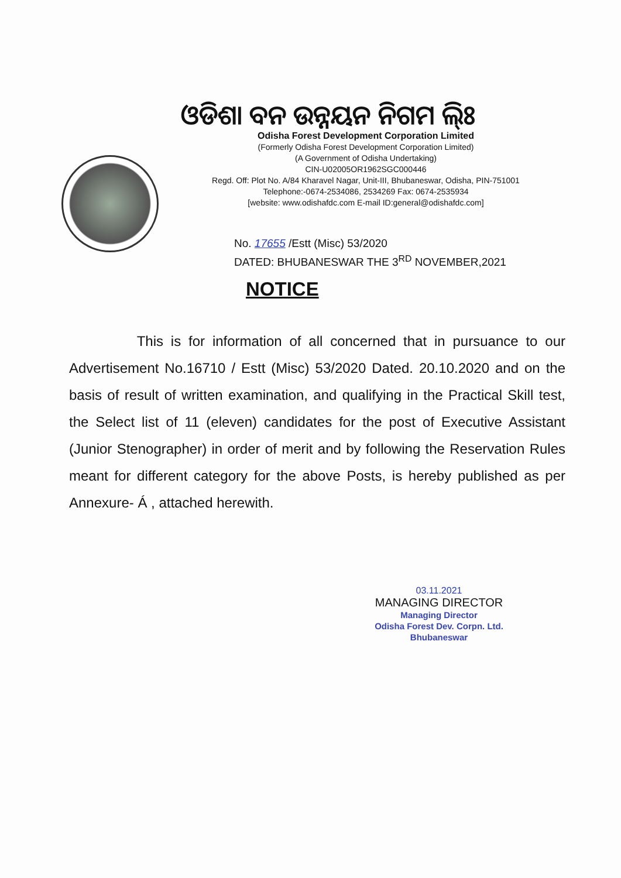ଓଡିଶା ବନ ଉନ୍ନୟନ ନିଗମ ଲି୍ଃ
Odisha Forest Development Corporation Limited
(Formerly Odisha Forest Development Corporation Limited)
(A Government of Odisha Undertaking)
CIN-U02005OR1962SGC000446
Regd. Off: Plot No. A/84 Kharavel Nagar, Unit-III, Bhubaneswar, Odisha, PIN-751001
Telephone:-0674-2534086, 2534269 Fax: 0674-2535934
[website: www.odishafdc.com E-mail ID:general@odishafdc.com]
No. 17655 /Estt (Misc) 53/2020
DATED: BHUBANESWAR THE 3<sup>RD</sup> NOVEMBER,2021
NOTICE
This is for information of all concerned that in pursuance to our Advertisement No.16710 / Estt (Misc) 53/2020 Dated. 20.10.2020 and on the basis of result of written examination, and qualifying in the Practical Skill test, the Select list of 11 (eleven) candidates for the post of Executive Assistant (Junior Stenographer) in order of merit and by following the Reservation Rules meant for different category for the above Posts, is hereby published as per Annexure- Á , attached herewith.
03.11.2021
MANAGING DIRECTOR
Managing Director
Odisha Forest Dev. Corpn. Ltd.
Bhubaneswar